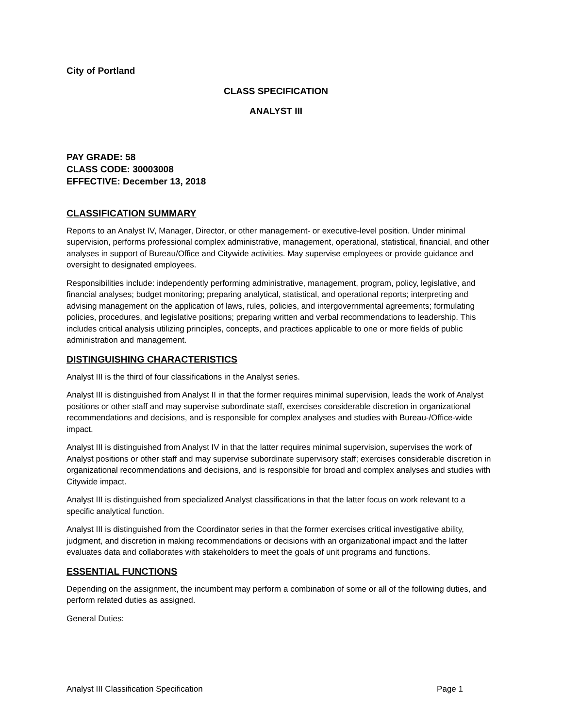City of Portland
CLASS SPECIFICATION
ANALYST III
PAY GRADE: 58
CLASS CODE: 30003008
EFFECTIVE: December 13, 2018
CLASSIFICATION SUMMARY
Reports to an Analyst IV, Manager, Director, or other management- or executive-level position. Under minimal supervision, performs professional complex administrative, management, operational, statistical, financial, and other analyses in support of Bureau/Office and Citywide activities. May supervise employees or provide guidance and oversight to designated employees.
Responsibilities include: independently performing administrative, management, program, policy, legislative, and financial analyses; budget monitoring; preparing analytical, statistical, and operational reports; interpreting and advising management on the application of laws, rules, policies, and intergovernmental agreements; formulating policies, procedures, and legislative positions; preparing written and verbal recommendations to leadership. This includes critical analysis utilizing principles, concepts, and practices applicable to one or more fields of public administration and management.
DISTINGUISHING CHARACTERISTICS
Analyst III is the third of four classifications in the Analyst series.
Analyst III is distinguished from Analyst II in that the former requires minimal supervision, leads the work of Analyst positions or other staff and may supervise subordinate staff, exercises considerable discretion in organizational recommendations and decisions, and is responsible for complex analyses and studies with Bureau-/Office-wide impact.
Analyst III is distinguished from Analyst IV in that the latter requires minimal supervision, supervises the work of Analyst positions or other staff and may supervise subordinate supervisory staff; exercises considerable discretion in organizational recommendations and decisions, and is responsible for broad and complex analyses and studies with Citywide impact.
Analyst III is distinguished from specialized Analyst classifications in that the latter focus on work relevant to a specific analytical function.
Analyst III is distinguished from the Coordinator series in that the former exercises critical investigative ability, judgment, and discretion in making recommendations or decisions with an organizational impact and the latter evaluates data and collaborates with stakeholders to meet the goals of unit programs and functions.
ESSENTIAL FUNCTIONS
Depending on the assignment, the incumbent may perform a combination of some or all of the following duties, and perform related duties as assigned.
General Duties:
Analyst III Classification Specification Page 1